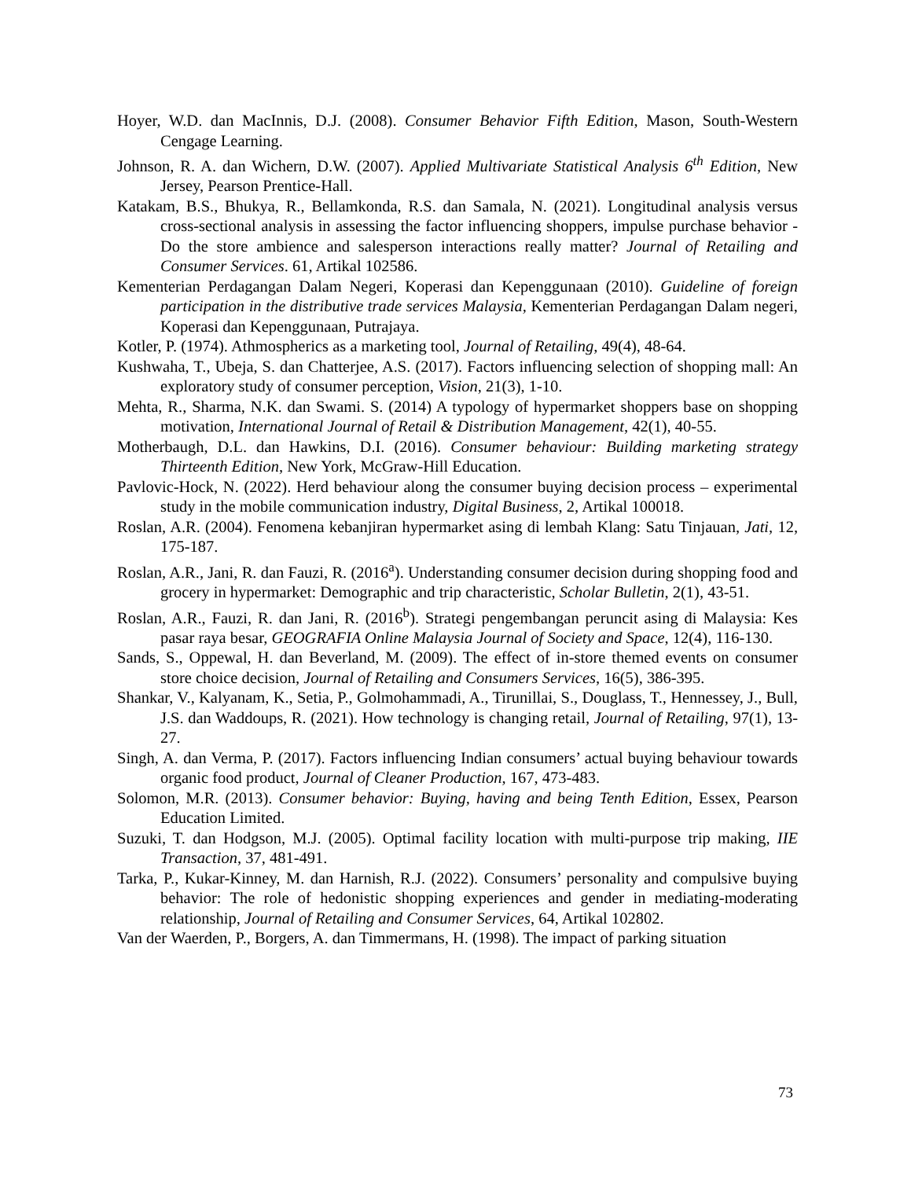Hoyer, W.D. dan MacInnis, D.J. (2008). Consumer Behavior Fifth Edition, Mason, South-Western Cengage Learning.
Johnson, R. A. dan Wichern, D.W. (2007). Applied Multivariate Statistical Analysis 6<sup>th</sup> Edition, New Jersey, Pearson Prentice-Hall.
Katakam, B.S., Bhukya, R., Bellamkonda, R.S. dan Samala, N. (2021). Longitudinal analysis versus cross-sectional analysis in assessing the factor influencing shoppers, impulse purchase behavior - Do the store ambience and salesperson interactions really matter? Journal of Retailing and Consumer Services. 61, Artikal 102586.
Kementerian Perdagangan Dalam Negeri, Koperasi dan Kepenggunaan (2010). Guideline of foreign participation in the distributive trade services Malaysia, Kementerian Perdagangan Dalam negeri, Koperasi dan Kepenggunaan, Putrajaya.
Kotler, P. (1974). Athmospherics as a marketing tool, Journal of Retailing, 49(4), 48-64.
Kushwaha, T., Ubeja, S. dan Chatterjee, A.S. (2017). Factors influencing selection of shopping mall: An exploratory study of consumer perception, Vision, 21(3), 1-10.
Mehta, R., Sharma, N.K. dan Swami. S. (2014) A typology of hypermarket shoppers base on shopping motivation, International Journal of Retail & Distribution Management, 42(1), 40-55.
Motherbaugh, D.L. dan Hawkins, D.I. (2016). Consumer behaviour: Building marketing strategy Thirteenth Edition, New York, McGraw-Hill Education.
Pavlovic-Hock, N. (2022). Herd behaviour along the consumer buying decision process – experimental study in the mobile communication industry, Digital Business, 2, Artikal 100018.
Roslan, A.R. (2004). Fenomena kebanjiran hypermarket asing di lembah Klang: Satu Tinjauan, Jati, 12, 175-187.
Roslan, A.R., Jani, R. dan Fauzi, R. (2016<sup>a</sup>). Understanding consumer decision during shopping food and grocery in hypermarket: Demographic and trip characteristic, Scholar Bulletin, 2(1), 43-51.
Roslan, A.R., Fauzi, R. dan Jani, R. (2016<sup>b</sup>). Strategi pengembangan peruncit asing di Malaysia: Kes pasar raya besar, GEOGRAFIA Online Malaysia Journal of Society and Space, 12(4), 116-130.
Sands, S., Oppewal, H. dan Beverland, M. (2009). The effect of in-store themed events on consumer store choice decision, Journal of Retailing and Consumers Services, 16(5), 386-395.
Shankar, V., Kalyanam, K., Setia, P., Golmohammadi, A., Tirunillai, S., Douglass, T., Hennessey, J., Bull, J.S. dan Waddoups, R. (2021). How technology is changing retail, Journal of Retailing, 97(1), 13-27.
Singh, A. dan Verma, P. (2017). Factors influencing Indian consumers’ actual buying behaviour towards organic food product, Journal of Cleaner Production, 167, 473-483.
Solomon, M.R. (2013). Consumer behavior: Buying, having and being Tenth Edition, Essex, Pearson Education Limited.
Suzuki, T. dan Hodgson, M.J. (2005). Optimal facility location with multi-purpose trip making, IIE Transaction, 37, 481-491.
Tarka, P., Kukar-Kinney, M. dan Harnish, R.J. (2022). Consumers’ personality and compulsive buying behavior: The role of hedonistic shopping experiences and gender in mediating-moderating relationship, Journal of Retailing and Consumer Services, 64, Artikal 102802.
Van der Waerden, P., Borgers, A. dan Timmermans, H. (1998). The impact of parking situation
73